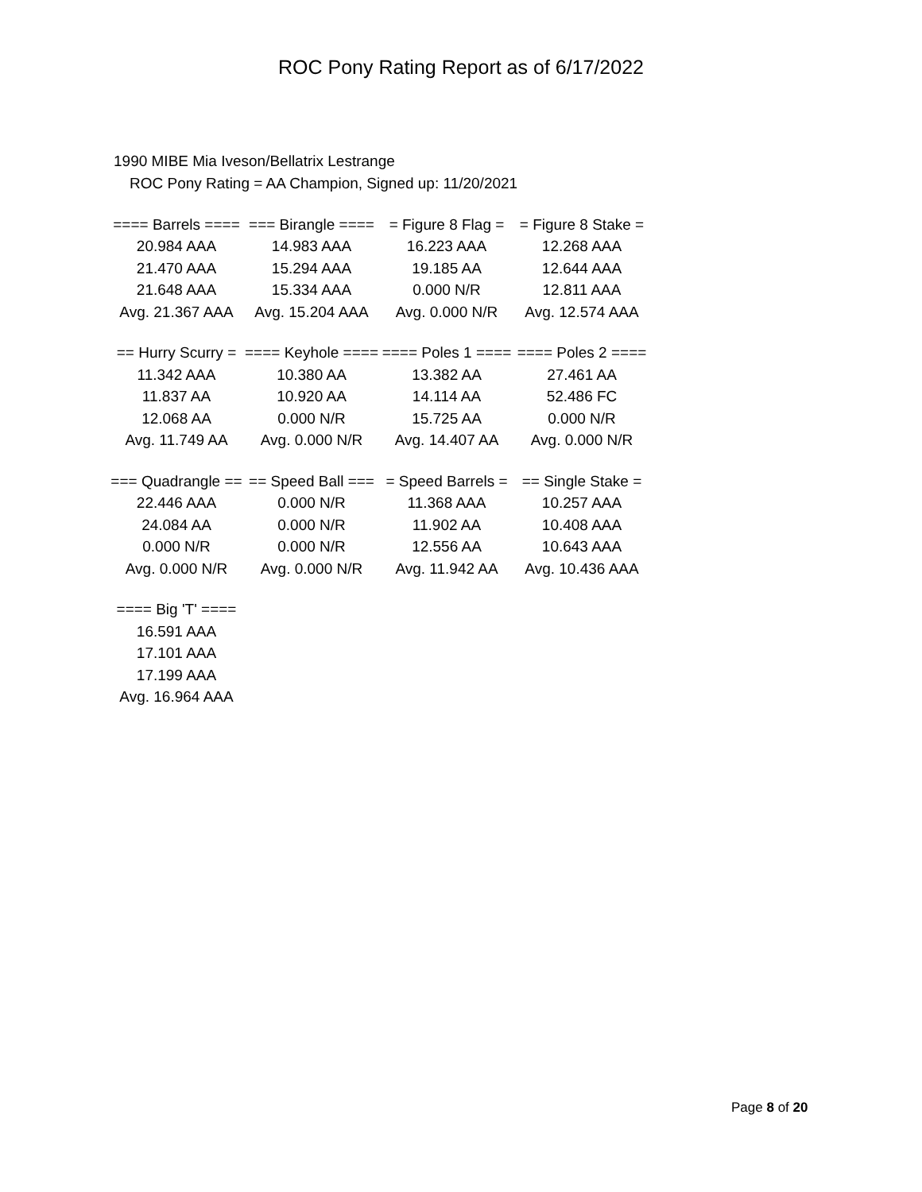ROC Pony Rating Report as of 6/17/2022
1990 MIBE Mia Iveson/Bellatrix Lestrange
ROC Pony Rating = AA Champion, Signed up: 11/20/2021
| ==== Barrels ==== | === Birangle ==== | = Figure 8 Flag = | = Figure 8 Stake = |
| --- | --- | --- | --- |
| 20.984 AAA | 14.983 AAA | 16.223 AAA | 12.268 AAA |
| 21.470 AAA | 15.294 AAA | 19.185 AA | 12.644 AAA |
| 21.648 AAA | 15.334 AAA | 0.000 N/R | 12.811 AAA |
| Avg. 21.367 AAA | Avg. 15.204 AAA | Avg. 0.000 N/R | Avg. 12.574 AAA |
| == Hurry Scurry = | ==== Keyhole ==== | ==== Poles 1 ==== | ==== Poles 2 ==== |
| --- | --- | --- | --- |
| 11.342 AAA | 10.380 AA | 13.382 AA | 27.461 AA |
| 11.837 AA | 10.920 AA | 14.114 AA | 52.486 FC |
| 12.068 AA | 0.000 N/R | 15.725 AA | 0.000 N/R |
| Avg. 11.749 AA | Avg. 0.000 N/R | Avg. 14.407 AA | Avg. 0.000 N/R |
| === Quadrangle == | == Speed Ball === | = Speed Barrels = | == Single Stake = |
| --- | --- | --- | --- |
| 22.446 AAA | 0.000 N/R | 11.368 AAA | 10.257 AAA |
| 24.084 AA | 0.000 N/R | 11.902 AA | 10.408 AAA |
| 0.000 N/R | 0.000 N/R | 12.556 AA | 10.643 AAA |
| Avg. 0.000 N/R | Avg. 0.000 N/R | Avg. 11.942 AA | Avg. 10.436 AAA |
| ==== Big 'T' ==== |
| --- |
| 16.591 AAA |
| 17.101 AAA |
| 17.199 AAA |
| Avg. 16.964 AAA |
Page 8 of 20